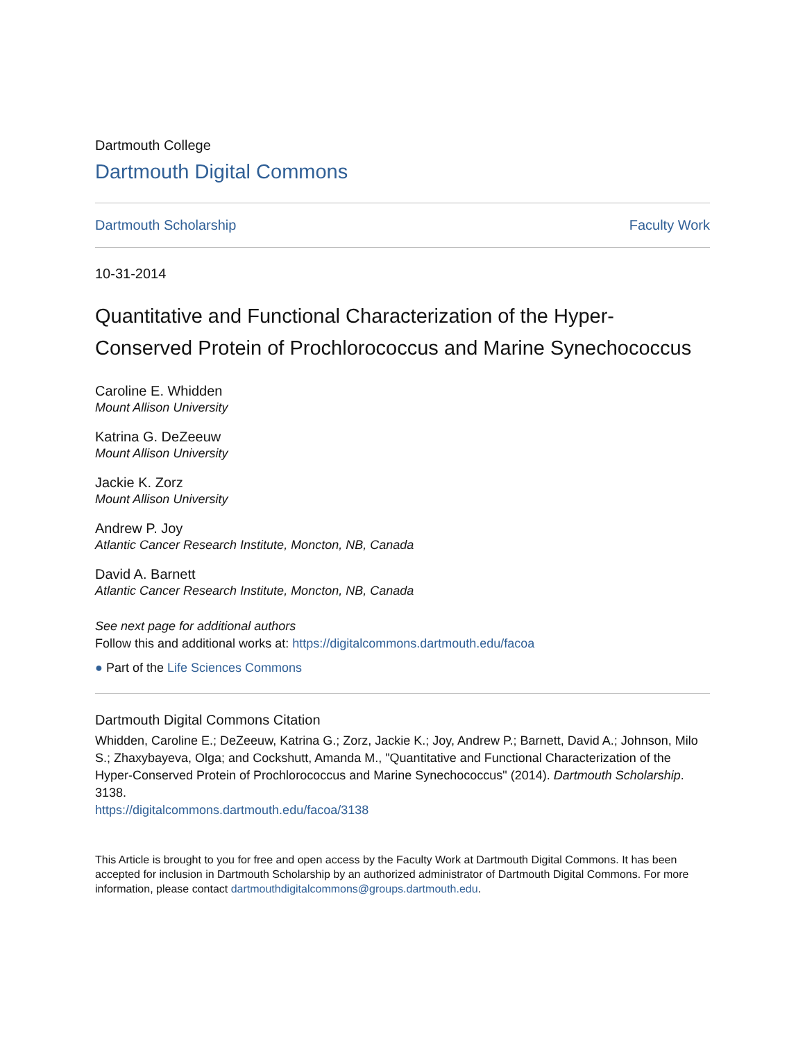Dartmouth College
Dartmouth Digital Commons
Dartmouth Scholarship Faculty Work
10-31-2014
Quantitative and Functional Characterization of the Hyper-Conserved Protein of Prochlorococcus and Marine Synechococcus
Caroline E. Whidden
Mount Allison University
Katrina G. DeZeeuw
Mount Allison University
Jackie K. Zorz
Mount Allison University
Andrew P. Joy
Atlantic Cancer Research Institute, Moncton, NB, Canada
David A. Barnett
Atlantic Cancer Research Institute, Moncton, NB, Canada
See next page for additional authors
Follow this and additional works at: https://digitalcommons.dartmouth.edu/facoa
● Part of the Life Sciences Commons
Dartmouth Digital Commons Citation
Whidden, Caroline E.; DeZeeuw, Katrina G.; Zorz, Jackie K.; Joy, Andrew P.; Barnett, David A.; Johnson, Milo S.; Zhaxybayeva, Olga; and Cockshutt, Amanda M., "Quantitative and Functional Characterization of the Hyper-Conserved Protein of Prochlorococcus and Marine Synechococcus" (2014). Dartmouth Scholarship. 3138.
https://digitalcommons.dartmouth.edu/facoa/3138
This Article is brought to you for free and open access by the Faculty Work at Dartmouth Digital Commons. It has been accepted for inclusion in Dartmouth Scholarship by an authorized administrator of Dartmouth Digital Commons. For more information, please contact dartmouthdigitalcommons@groups.dartmouth.edu.